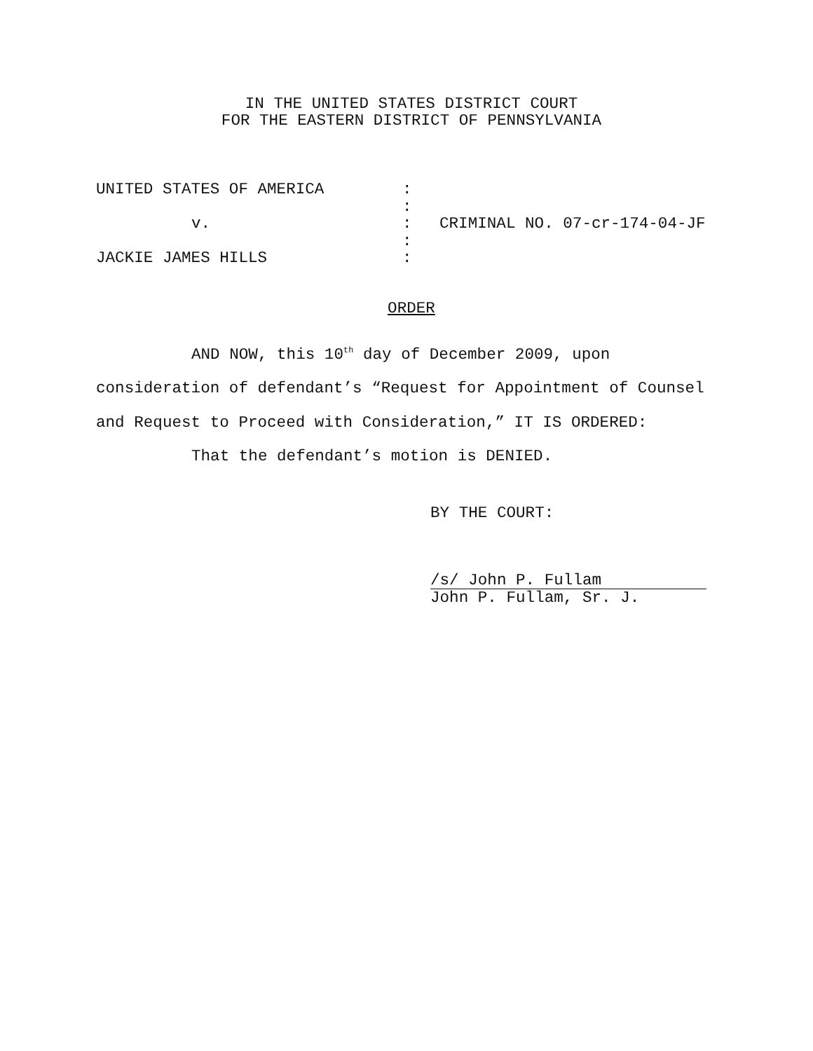IN THE UNITED STATES DISTRICT COURT
FOR THE EASTERN DISTRICT OF PENNSYLVANIA
| UNITED STATES OF AMERICA | : | |
| | : | |
| v. | : | CRIMINAL NO. 07-cr-174-04-JF |
| | : | |
| JACKIE JAMES HILLS | : | |
ORDER
AND NOW, this 10<sup>th</sup> day of December 2009, upon consideration of defendant’s “Request for Appointment of Counsel and Request to Proceed with Consideration,” IT IS ORDERED:
That the defendant’s motion is DENIED.
BY THE COURT:
/s/ John P. Fullam
John P. Fullam, Sr. J.